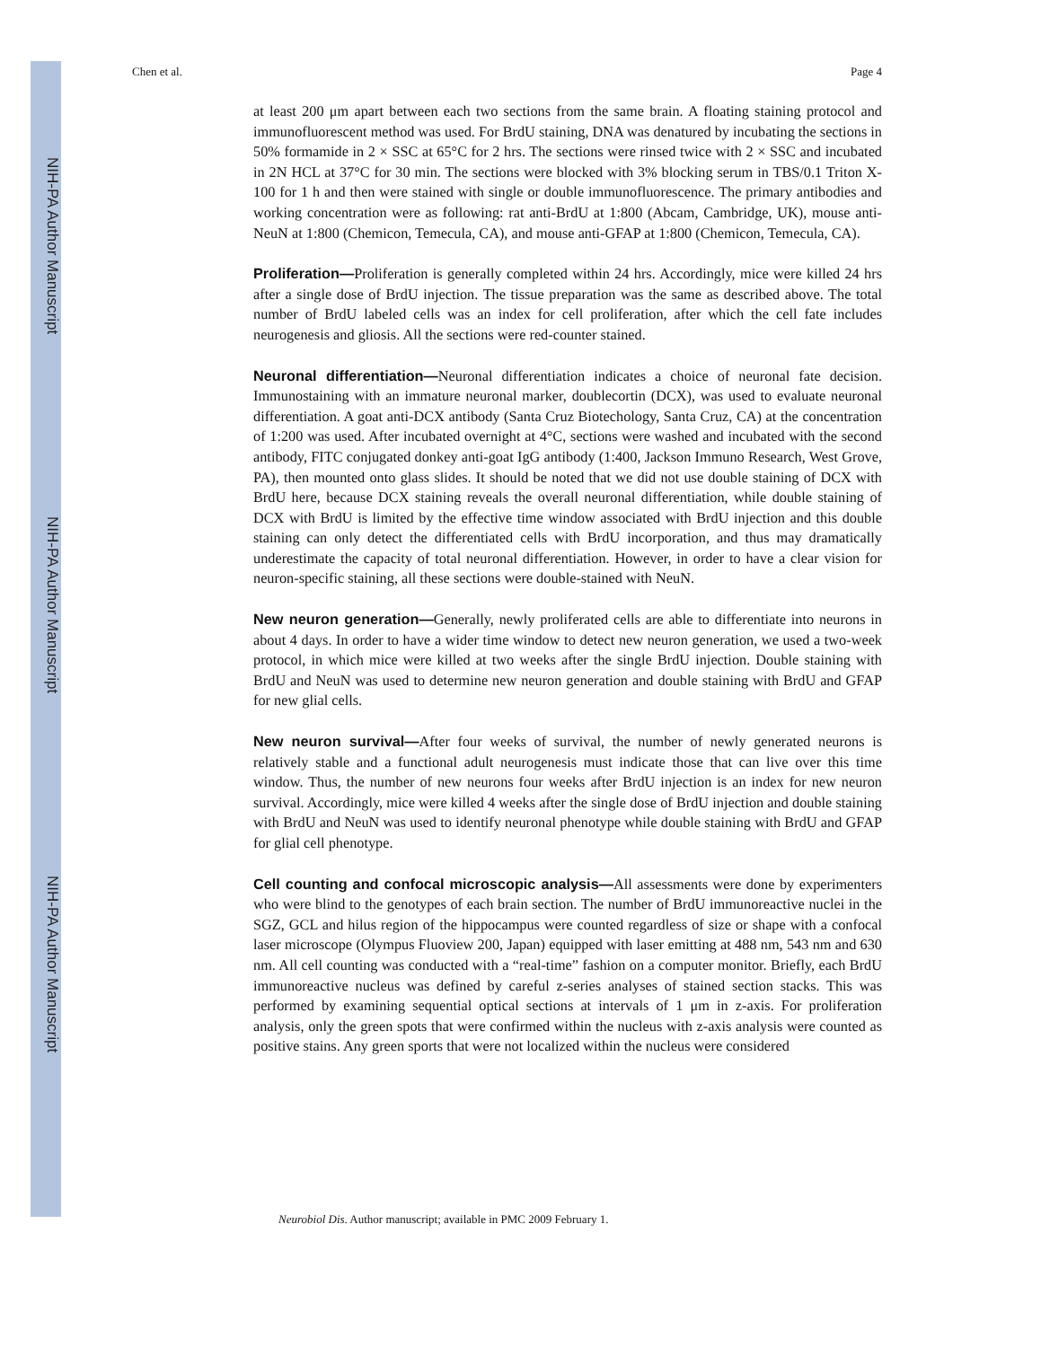NIH-PA Author Manuscript
NIH-PA Author Manuscript
NIH-PA Author Manuscript
Chen et al. Page 4
at least 200 μm apart between each two sections from the same brain. A floating staining protocol and immunofluorescent method was used. For BrdU staining, DNA was denatured by incubating the sections in 50% formamide in 2 × SSC at 65°C for 2 hrs. The sections were rinsed twice with 2 × SSC and incubated in 2N HCL at 37°C for 30 min. The sections were blocked with 3% blocking serum in TBS/0.1 Triton X-100 for 1 h and then were stained with single or double immunofluorescence. The primary antibodies and working concentration were as following: rat anti-BrdU at 1:800 (Abcam, Cambridge, UK), mouse anti-NeuN at 1:800 (Chemicon, Temecula, CA), and mouse anti-GFAP at 1:800 (Chemicon, Temecula, CA).
Proliferation—Proliferation is generally completed within 24 hrs. Accordingly, mice were killed 24 hrs after a single dose of BrdU injection. The tissue preparation was the same as described above. The total number of BrdU labeled cells was an index for cell proliferation, after which the cell fate includes neurogenesis and gliosis. All the sections were red-counter stained.
Neuronal differentiation—Neuronal differentiation indicates a choice of neuronal fate decision. Immunostaining with an immature neuronal marker, doublecortin (DCX), was used to evaluate neuronal differentiation. A goat anti-DCX antibody (Santa Cruz Biotechology, Santa Cruz, CA) at the concentration of 1:200 was used. After incubated overnight at 4°C, sections were washed and incubated with the second antibody, FITC conjugated donkey anti-goat IgG antibody (1:400, Jackson Immuno Research, West Grove, PA), then mounted onto glass slides. It should be noted that we did not use double staining of DCX with BrdU here, because DCX staining reveals the overall neuronal differentiation, while double staining of DCX with BrdU is limited by the effective time window associated with BrdU injection and this double staining can only detect the differentiated cells with BrdU incorporation, and thus may dramatically underestimate the capacity of total neuronal differentiation. However, in order to have a clear vision for neuron-specific staining, all these sections were double-stained with NeuN.
New neuron generation—Generally, newly proliferated cells are able to differentiate into neurons in about 4 days. In order to have a wider time window to detect new neuron generation, we used a two-week protocol, in which mice were killed at two weeks after the single BrdU injection. Double staining with BrdU and NeuN was used to determine new neuron generation and double staining with BrdU and GFAP for new glial cells.
New neuron survival—After four weeks of survival, the number of newly generated neurons is relatively stable and a functional adult neurogenesis must indicate those that can live over this time window. Thus, the number of new neurons four weeks after BrdU injection is an index for new neuron survival. Accordingly, mice were killed 4 weeks after the single dose of BrdU injection and double staining with BrdU and NeuN was used to identify neuronal phenotype while double staining with BrdU and GFAP for glial cell phenotype.
Cell counting and confocal microscopic analysis—All assessments were done by experimenters who were blind to the genotypes of each brain section. The number of BrdU immunoreactive nuclei in the SGZ, GCL and hilus region of the hippocampus were counted regardless of size or shape with a confocal laser microscope (Olympus Fluoview 200, Japan) equipped with laser emitting at 488 nm, 543 nm and 630 nm. All cell counting was conducted with a “real-time” fashion on a computer monitor. Briefly, each BrdU immunoreactive nucleus was defined by careful z-series analyses of stained section stacks. This was performed by examining sequential optical sections at intervals of 1 μm in z-axis. For proliferation analysis, only the green spots that were confirmed within the nucleus with z-axis analysis were counted as positive stains. Any green sports that were not localized within the nucleus were considered
Neurobiol Dis. Author manuscript; available in PMC 2009 February 1.